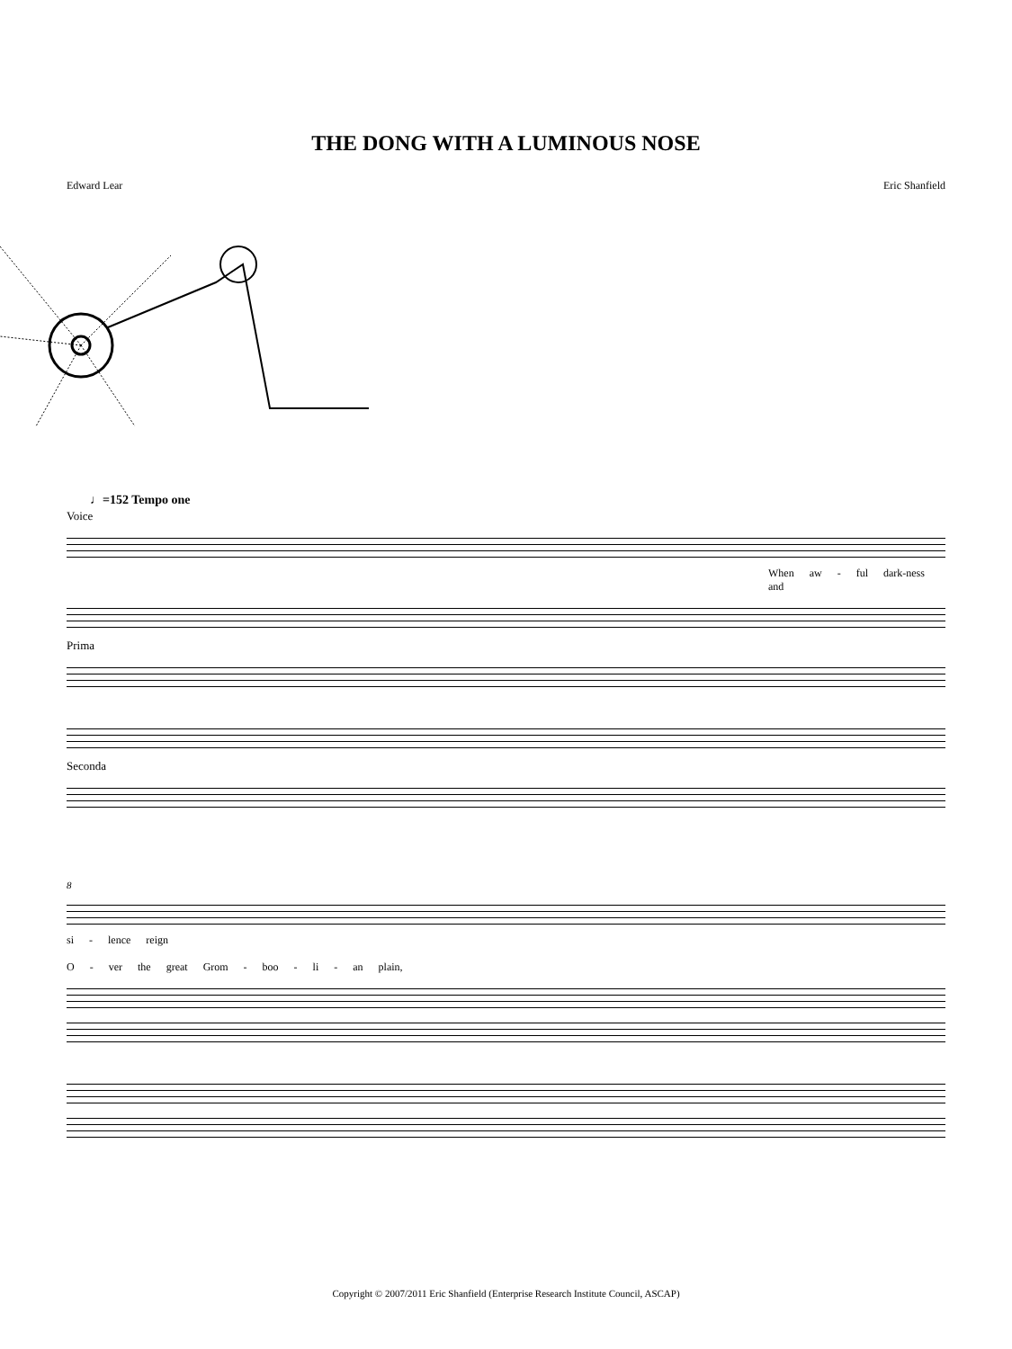THE DONG WITH A LUMINOUS NOSE
Edward Lear Eric Shanfield
♩=152 Tempo one
Voice
When aw - ful dark-ness and
Prima
Seconda
8
si - lence reign O - ver the great Grom - boo - li - an plain,
Copyright © 2007/2011 Eric Shanfield (Enterprise Research Institute Council, ASCAP)